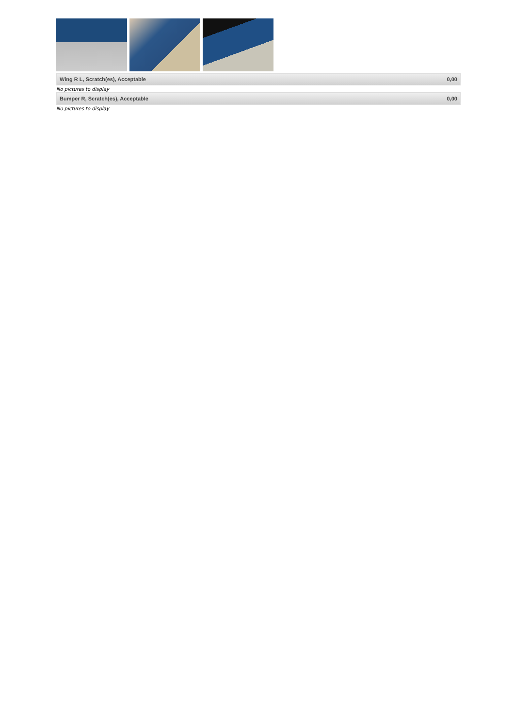| Wing R L, Scratch(es), Acceptable | 0,00 |
No pictures to display
| Bumper R, Scratch(es), Acceptable | 0,00 |
No pictures to display